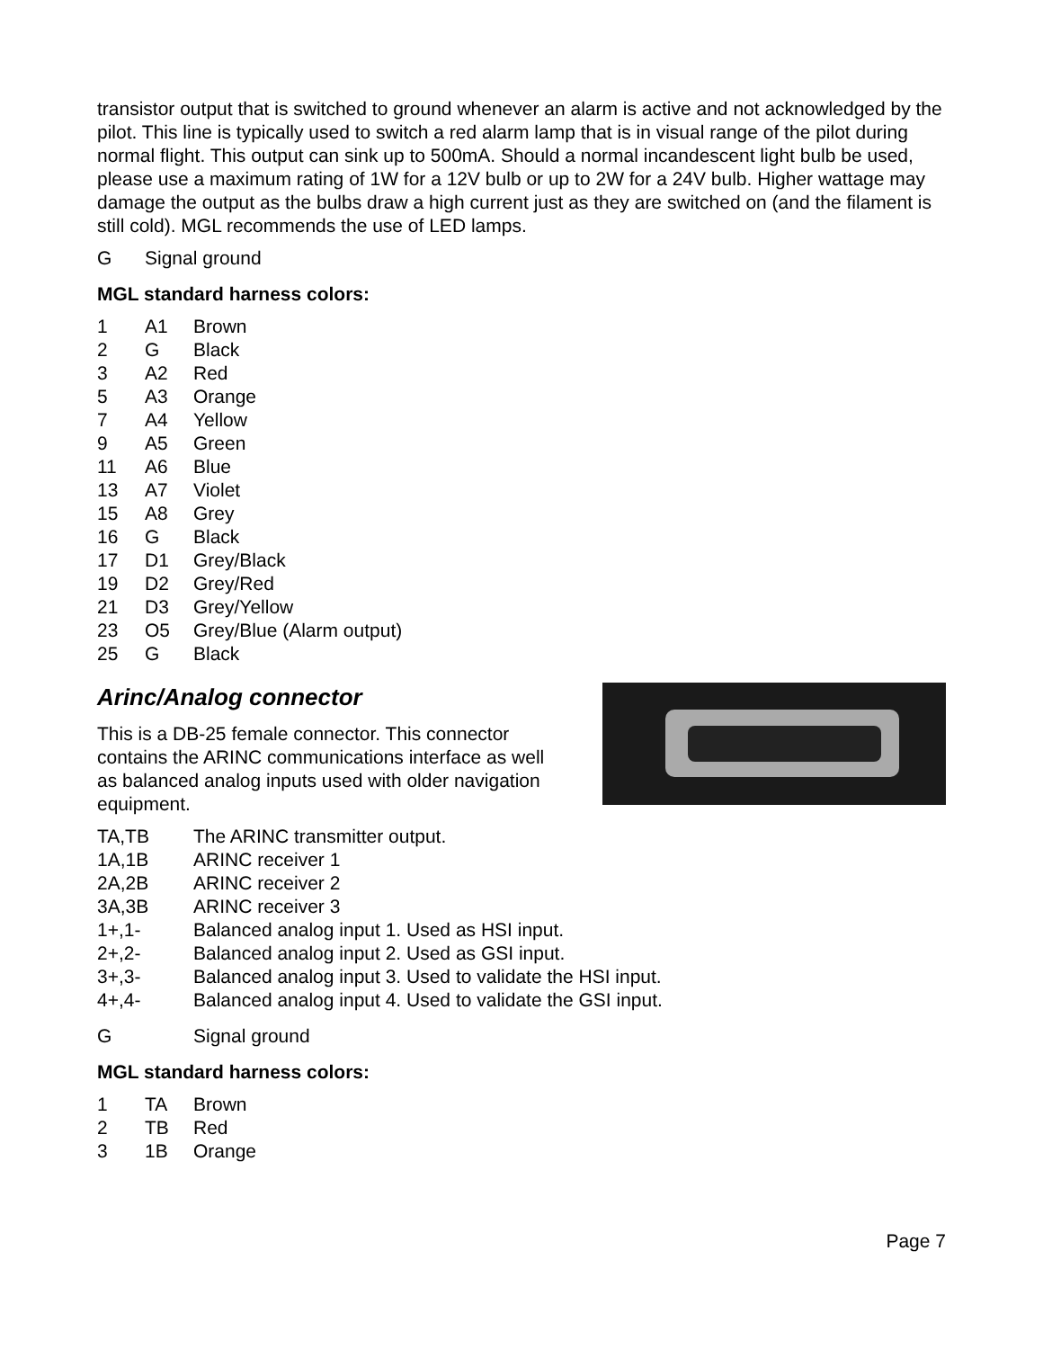transistor output that is switched to ground whenever an alarm is active and not acknowledged by the pilot. This line is typically used to switch a red alarm lamp that is in visual range of the pilot during normal flight. This output can sink up to 500mA. Should a normal incandescent light bulb be used, please use a maximum rating of 1W for a 12V bulb or up to 2W for a 24V bulb. Higher wattage may damage the output as the bulbs draw a high current just as they are switched on (and the filament is still cold). MGL recommends the use of LED lamps.
| G | Signal ground |
MGL standard harness colors:
| 1 | A1 | Brown |
| 2 | G | Black |
| 3 | A2 | Red |
| 5 | A3 | Orange |
| 7 | A4 | Yellow |
| 9 | A5 | Green |
| 11 | A6 | Blue |
| 13 | A7 | Violet |
| 15 | A8 | Grey |
| 16 | G | Black |
| 17 | D1 | Grey/Black |
| 19 | D2 | Grey/Red |
| 21 | D3 | Grey/Yellow |
| 23 | O5 | Grey/Blue (Alarm output) |
| 25 | G | Black |
Arinc/Analog connector
This is a DB-25 female connector. This connector contains the ARINC communications interface as well as balanced analog inputs used with older navigation equipment.
| TA,TB | The ARINC transmitter output. |
| 1A,1B | ARINC receiver 1 |
| 2A,2B | ARINC receiver 2 |
| 3A,3B | ARINC receiver 3 |
| 1+,1- | Balanced analog input 1. Used as HSI input. |
| 2+,2- | Balanced analog input 2. Used as GSI input. |
| 3+,3- | Balanced analog input 3. Used to validate the HSI input. |
| 4+,4- | Balanced analog input 4. Used to validate the GSI input. |
| G | Signal ground |
MGL standard harness colors:
| 1 | TA | Brown |
| 2 | TB | Red |
| 3 | 1B | Orange |
Page 7